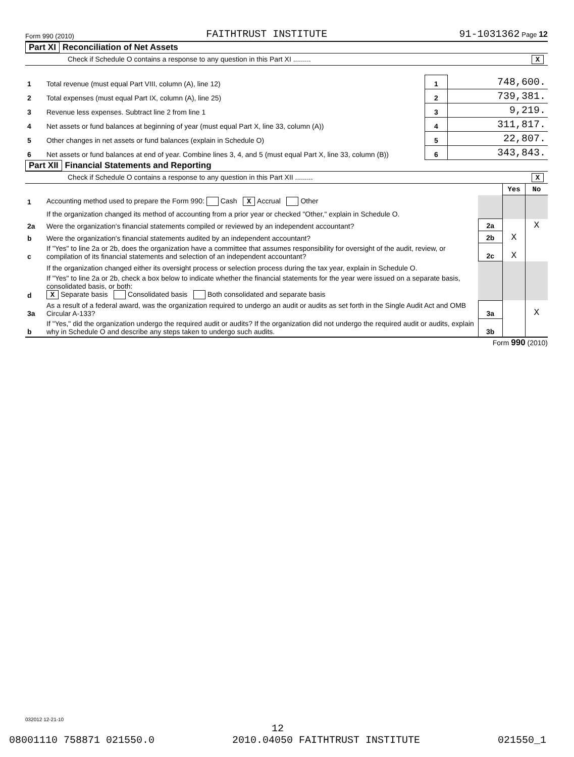Form 990 (2010) FAITHTRUST INSTITUTE 91-1031362 Page 12
Part XI Reconciliation of Net Assets
| Check if Schedule O contains a response to any question in this Part XI ......... X | | | |
| 1 | Total revenue (must equal Part VIII, column (A), line 12) | 1 | 748,600. |
| 2 | Total expenses (must equal Part IX, column (A), line 25) | 2 | 739,381. |
| 3 | Revenue less expenses. Subtract line 2 from line 1 | 3 | 9,219. |
| 4 | Net assets or fund balances at beginning of year (must equal Part X, line 33, column (A)) | 4 | 311,817. |
| 5 | Other changes in net assets or fund balances (explain in Schedule O) | 5 | 22,807. |
| 6 | Net assets or fund balances at end of year. Combine lines 3, 4, and 5 (must equal Part X, line 33, column (B)) | 6 | 343,843. |
Part XII Financial Statements and Reporting
| Check if Schedule O contains a response to any question in this Part XII ......... X | | | | |
| | | | Yes | No |
| 1 | Accounting method used to prepare the Form 990: Cash X Accrual Other | | | |
| | If the organization changed its method of accounting from a prior year or checked "Other," explain in Schedule O. | | | |
| 2a | Were the organization's financial statements compiled or reviewed by an independent accountant? | 2a | | X |
| b | Were the organization's financial statements audited by an independent accountant? | 2b | X | |
| c | If "Yes" to line 2a or 2b, does the organization have a committee that assumes responsibility for oversight of the audit, review, or compilation of its financial statements and selection of an independent accountant? | 2c | X | |
| | If the organization changed either its oversight process or selection process during the tax year, explain in Schedule O. | | | |
| d | If "Yes" to line 2a or 2b, check a box below to indicate whether the financial statements for the year were issued on a separate basis, consolidated basis, or both: X Separate basis Consolidated basis Both consolidated and separate basis | | | |
| 3a | As a result of a federal award, was the organization required to undergo an audit or audits as set forth in the Single Audit Act and OMB Circular A-133? | 3a | | X |
| b | If "Yes," did the organization undergo the required audit or audits? If the organization did not undergo the required audit or audits, explain why in Schedule O and describe any steps taken to undergo such audits. | 3b | | |
Form 990 (2010)
032012 12-21-10
12
08001110 758871 021550.0 021550_1 2010.04050 FAITHTRUST INSTITUTE